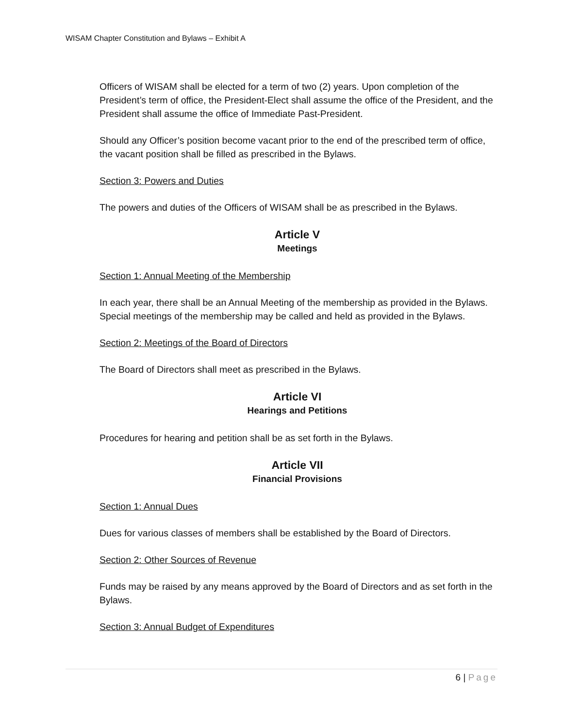WISAM Chapter Constitution and Bylaws – Exhibit A
Officers of WISAM shall be elected for a term of two (2) years. Upon completion of the President’s term of office, the President-Elect shall assume the office of the President, and the President shall assume the office of Immediate Past-President.
Should any Officer’s position become vacant prior to the end of the prescribed term of office, the vacant position shall be filled as prescribed in the Bylaws.
Section 3: Powers and Duties
The powers and duties of the Officers of WISAM shall be as prescribed in the Bylaws.
Article V
Meetings
Section 1: Annual Meeting of the Membership
In each year, there shall be an Annual Meeting of the membership as provided in the Bylaws. Special meetings of the membership may be called and held as provided in the Bylaws.
Section 2: Meetings of the Board of Directors
The Board of Directors shall meet as prescribed in the Bylaws.
Article VI
Hearings and Petitions
Procedures for hearing and petition shall be as set forth in the Bylaws.
Article VII
Financial Provisions
Section 1: Annual Dues
Dues for various classes of members shall be established by the Board of Directors.
Section 2: Other Sources of Revenue
Funds may be raised by any means approved by the Board of Directors and as set forth in the Bylaws.
Section 3: Annual Budget of Expenditures
6 | Page